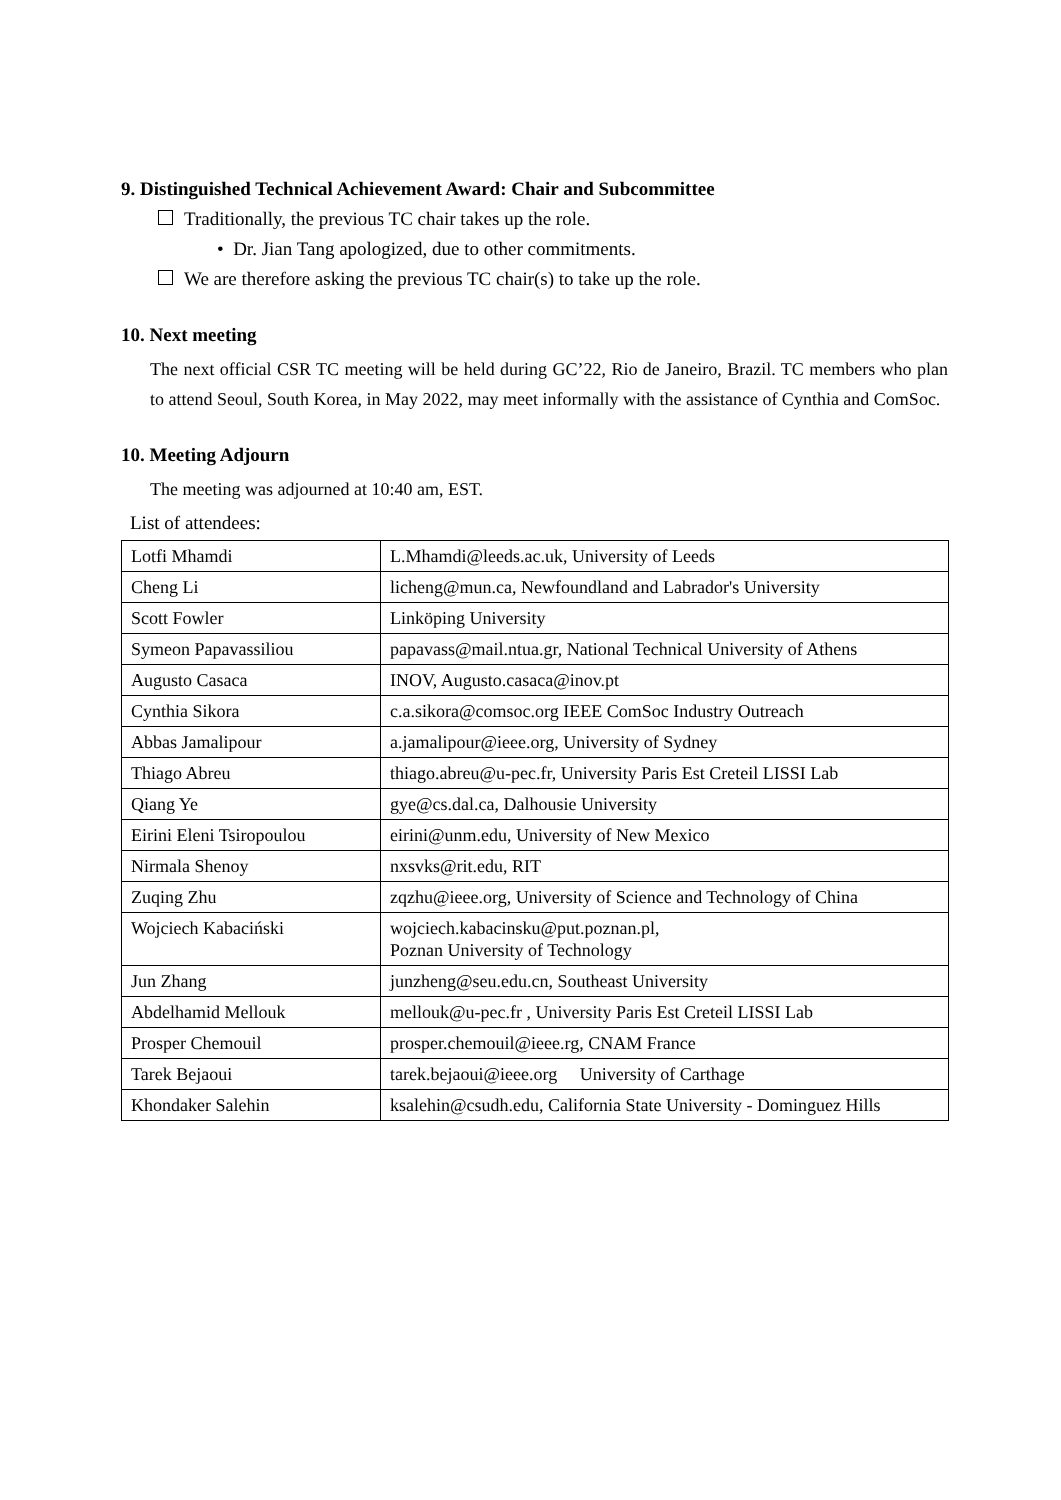9. Distinguished Technical Achievement Award: Chair and Subcommittee
Traditionally, the previous TC chair takes up the role.
• Dr. Jian Tang apologized, due to other commitments.
We are therefore asking the previous TC chair(s) to take up the role.
10. Next meeting
The next official CSR TC meeting will be held during GC’22, Rio de Janeiro, Brazil. TC members who plan to attend Seoul, South Korea, in May 2022, may meet informally with the assistance of Cynthia and ComSoc.
10. Meeting Adjourn
The meeting was adjourned at 10:40 am, EST.
List of attendees:
| Lotfi Mhamdi | L.Mhamdi@leeds.ac.uk, University of Leeds |
| Cheng Li | licheng@mun.ca, Newfoundland and Labrador's University |
| Scott Fowler | Linköping University |
| Symeon Papavassiliou | papavass@mail.ntua.gr, National Technical University of Athens |
| Augusto Casaca | INOV, Augusto.casaca@inov.pt |
| Cynthia Sikora | c.a.sikora@comsoc.org IEEE ComSoc Industry Outreach |
| Abbas Jamalipour | a.jamalipour@ieee.org, University of Sydney |
| Thiago Abreu | thiago.abreu@u-pec.fr, University Paris Est Creteil LISSI Lab |
| Qiang Ye | gye@cs.dal.ca, Dalhousie University |
| Eirini Eleni Tsiropoulou | eirini@unm.edu, University of New Mexico |
| Nirmala Shenoy | nxsvks@rit.edu, RIT |
| Zuqing Zhu | zqzhu@ieee.org, University of Science and Technology of China |
| Wojciech Kabaciński | wojciech.kabacinsku@put.poznan.pl, Poznan University of Technology |
| Jun Zhang | junzheng@seu.edu.cn, Southeast University |
| Abdelhamid Mellouk | mellouk@u-pec.fr , University Paris Est Creteil LISSI Lab |
| Prosper Chemouil | prosper.chemouil@ieee.rg, CNAM France |
| Tarek Bejaoui | tarek.bejaoui@ieee.org University of Carthage |
| Khondaker Salehin | ksalehin@csudh.edu, California State University - Dominguez Hills |